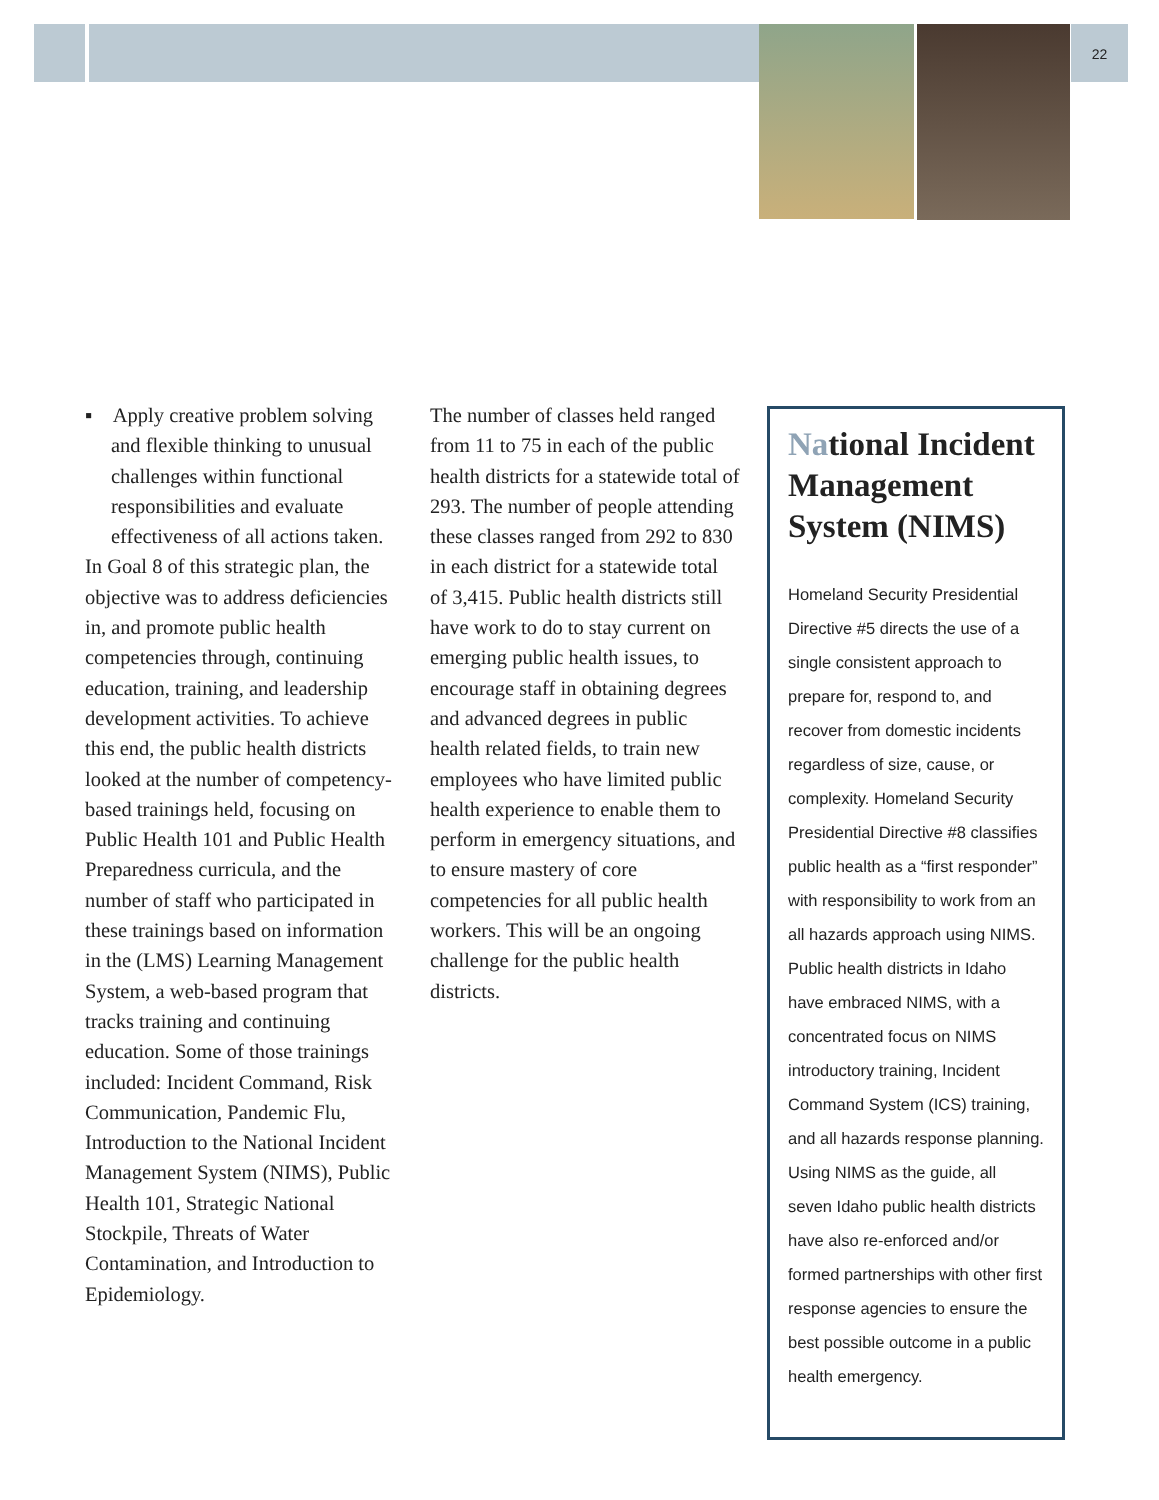22
▪ Apply creative problem solving and flexible thinking to unusual challenges within functional responsibilities and evaluate effectiveness of all actions taken.
In Goal 8 of this strategic plan, the objective was to address deficiencies in, and promote public health competencies through, continuing education, training, and leadership development activities. To achieve this end, the public health districts looked at the number of competency-based trainings held, focusing on Public Health 101 and Public Health Preparedness curricula, and the number of staff who participated in these trainings based on information in the (LMS) Learning Management System, a web-based program that tracks training and continuing education. Some of those trainings included: Incident Command, Risk Communication, Pandemic Flu, Introduction to the National Incident Management System (NIMS), Public Health 101, Strategic National Stockpile, Threats of Water Contamination, and Introduction to Epidemiology.
The number of classes held ranged from 11 to 75 in each of the public health districts for a statewide total of 293. The number of people attending these classes ranged from 292 to 830 in each district for a statewide total of 3,415. Public health districts still have work to do to stay current on emerging public health issues, to encourage staff in obtaining degrees and advanced degrees in public health related fields, to train new employees who have limited public health experience to enable them to perform in emergency situations, and to ensure mastery of core competencies for all public health workers. This will be an ongoing challenge for the public health districts.
National Incident Management System (NIMS)
Homeland Security Presidential Directive #5 directs the use of a single consistent approach to prepare for, respond to, and recover from domestic incidents regardless of size, cause, or complexity. Homeland Security Presidential Directive #8 classifies public health as a “first responder” with responsibility to work from an all hazards approach using NIMS. Public health districts in Idaho have embraced NIMS, with a concentrated focus on NIMS introductory training, Incident Command System (ICS) training, and all hazards response planning. Using NIMS as the guide, all seven Idaho public health districts have also re-enforced and/or formed partnerships with other first response agencies to ensure the best possible outcome in a public health emergency.